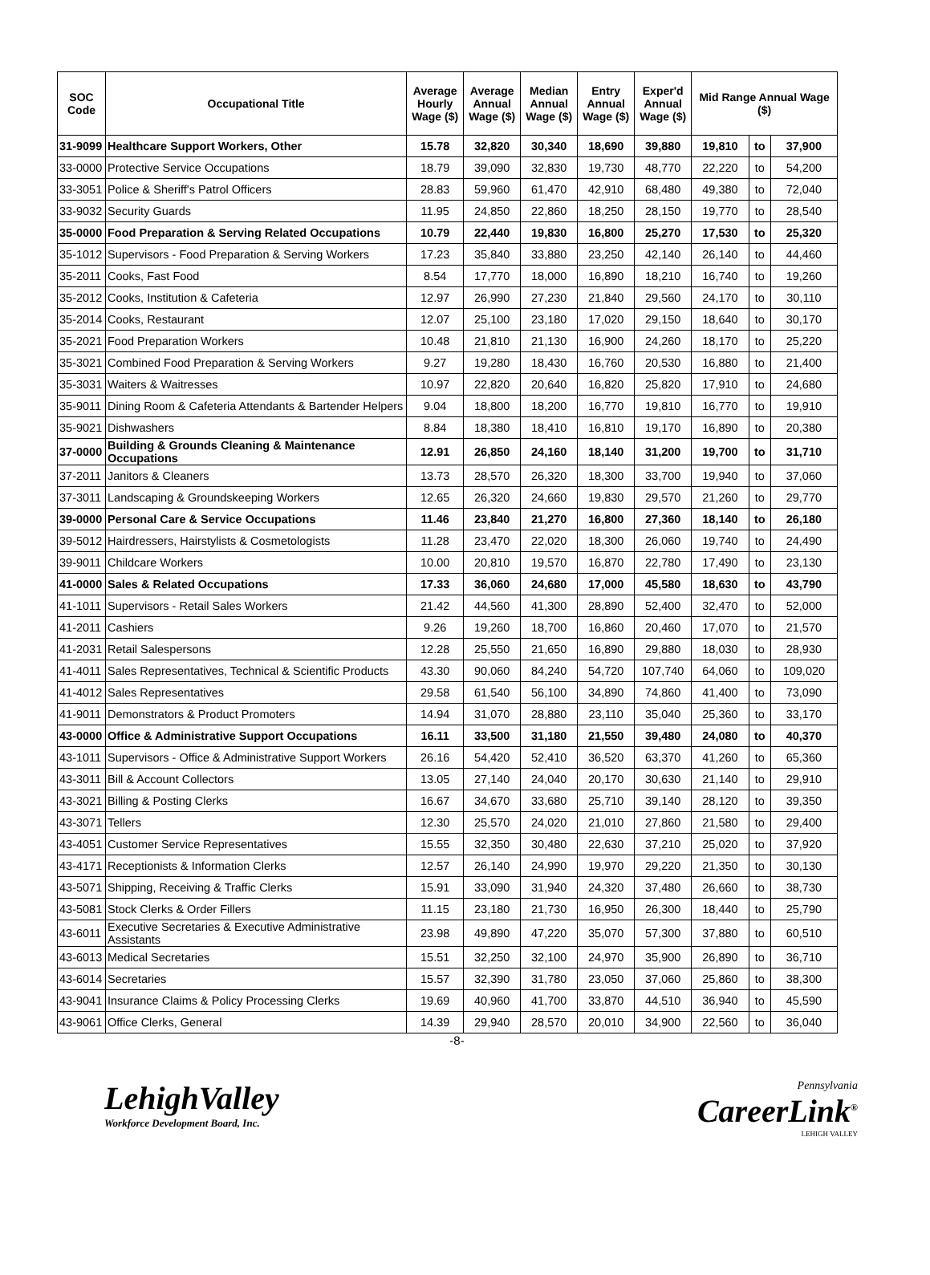| SOC Code | Occupational Title | Average Hourly Wage ($) | Average Annual Wage ($) | Median Annual Wage ($) | Entry Annual Wage ($) | Exper'd Annual Wage ($) | Mid Range Annual Wage ($) | | |
| --- | --- | --- | --- | --- | --- | --- | --- | --- | --- |
| 31-9099 | Healthcare Support Workers, Other | 15.78 | 32,820 | 30,340 | 18,690 | 39,880 | 19,810 | to | 37,900 |
| 33-0000 | Protective Service Occupations | 18.79 | 39,090 | 32,830 | 19,730 | 48,770 | 22,220 | to | 54,200 |
| 33-3051 | Police & Sheriff's Patrol Officers | 28.83 | 59,960 | 61,470 | 42,910 | 68,480 | 49,380 | to | 72,040 |
| 33-9032 | Security Guards | 11.95 | 24,850 | 22,860 | 18,250 | 28,150 | 19,770 | to | 28,540 |
| 35-0000 | Food Preparation & Serving Related Occupations | 10.79 | 22,440 | 19,830 | 16,800 | 25,270 | 17,530 | to | 25,320 |
| 35-1012 | Supervisors - Food Preparation & Serving Workers | 17.23 | 35,840 | 33,880 | 23,250 | 42,140 | 26,140 | to | 44,460 |
| 35-2011 | Cooks, Fast Food | 8.54 | 17,770 | 18,000 | 16,890 | 18,210 | 16,740 | to | 19,260 |
| 35-2012 | Cooks, Institution & Cafeteria | 12.97 | 26,990 | 27,230 | 21,840 | 29,560 | 24,170 | to | 30,110 |
| 35-2014 | Cooks, Restaurant | 12.07 | 25,100 | 23,180 | 17,020 | 29,150 | 18,640 | to | 30,170 |
| 35-2021 | Food Preparation Workers | 10.48 | 21,810 | 21,130 | 16,900 | 24,260 | 18,170 | to | 25,220 |
| 35-3021 | Combined Food Preparation & Serving Workers | 9.27 | 19,280 | 18,430 | 16,760 | 20,530 | 16,880 | to | 21,400 |
| 35-3031 | Waiters & Waitresses | 10.97 | 22,820 | 20,640 | 16,820 | 25,820 | 17,910 | to | 24,680 |
| 35-9011 | Dining Room & Cafeteria Attendants & Bartender Helpers | 9.04 | 18,800 | 18,200 | 16,770 | 19,810 | 16,770 | to | 19,910 |
| 35-9021 | Dishwashers | 8.84 | 18,380 | 18,410 | 16,810 | 19,170 | 16,890 | to | 20,380 |
| 37-0000 | Building & Grounds Cleaning & Maintenance Occupations | 12.91 | 26,850 | 24,160 | 18,140 | 31,200 | 19,700 | to | 31,710 |
| 37-2011 | Janitors & Cleaners | 13.73 | 28,570 | 26,320 | 18,300 | 33,700 | 19,940 | to | 37,060 |
| 37-3011 | Landscaping & Groundskeeping Workers | 12.65 | 26,320 | 24,660 | 19,830 | 29,570 | 21,260 | to | 29,770 |
| 39-0000 | Personal Care & Service Occupations | 11.46 | 23,840 | 21,270 | 16,800 | 27,360 | 18,140 | to | 26,180 |
| 39-5012 | Hairdressers, Hairstylists & Cosmetologists | 11.28 | 23,470 | 22,020 | 18,300 | 26,060 | 19,740 | to | 24,490 |
| 39-9011 | Childcare Workers | 10.00 | 20,810 | 19,570 | 16,870 | 22,780 | 17,490 | to | 23,130 |
| 41-0000 | Sales & Related Occupations | 17.33 | 36,060 | 24,680 | 17,000 | 45,580 | 18,630 | to | 43,790 |
| 41-1011 | Supervisors - Retail Sales Workers | 21.42 | 44,560 | 41,300 | 28,890 | 52,400 | 32,470 | to | 52,000 |
| 41-2011 | Cashiers | 9.26 | 19,260 | 18,700 | 16,860 | 20,460 | 17,070 | to | 21,570 |
| 41-2031 | Retail Salespersons | 12.28 | 25,550 | 21,650 | 16,890 | 29,880 | 18,030 | to | 28,930 |
| 41-4011 | Sales Representatives, Technical & Scientific Products | 43.30 | 90,060 | 84,240 | 54,720 | 107,740 | 64,060 | to | 109,020 |
| 41-4012 | Sales Representatives | 29.58 | 61,540 | 56,100 | 34,890 | 74,860 | 41,400 | to | 73,090 |
| 41-9011 | Demonstrators & Product Promoters | 14.94 | 31,070 | 28,880 | 23,110 | 35,040 | 25,360 | to | 33,170 |
| 43-0000 | Office & Administrative Support Occupations | 16.11 | 33,500 | 31,180 | 21,550 | 39,480 | 24,080 | to | 40,370 |
| 43-1011 | Supervisors - Office & Administrative Support Workers | 26.16 | 54,420 | 52,410 | 36,520 | 63,370 | 41,260 | to | 65,360 |
| 43-3011 | Bill & Account Collectors | 13.05 | 27,140 | 24,040 | 20,170 | 30,630 | 21,140 | to | 29,910 |
| 43-3021 | Billing & Posting Clerks | 16.67 | 34,670 | 33,680 | 25,710 | 39,140 | 28,120 | to | 39,350 |
| 43-3071 | Tellers | 12.30 | 25,570 | 24,020 | 21,010 | 27,860 | 21,580 | to | 29,400 |
| 43-4051 | Customer Service Representatives | 15.55 | 32,350 | 30,480 | 22,630 | 37,210 | 25,020 | to | 37,920 |
| 43-4171 | Receptionists & Information Clerks | 12.57 | 26,140 | 24,990 | 19,970 | 29,220 | 21,350 | to | 30,130 |
| 43-5071 | Shipping, Receiving & Traffic Clerks | 15.91 | 33,090 | 31,940 | 24,320 | 37,480 | 26,660 | to | 38,730 |
| 43-5081 | Stock Clerks & Order Fillers | 11.15 | 23,180 | 21,730 | 16,950 | 26,300 | 18,440 | to | 25,790 |
| 43-6011 | Executive Secretaries & Executive Administrative Assistants | 23.98 | 49,890 | 47,220 | 35,070 | 57,300 | 37,880 | to | 60,510 |
| 43-6013 | Medical Secretaries | 15.51 | 32,250 | 32,100 | 24,970 | 35,900 | 26,890 | to | 36,710 |
| 43-6014 | Secretaries | 15.57 | 32,390 | 31,780 | 23,050 | 37,060 | 25,860 | to | 38,300 |
| 43-9041 | Insurance Claims & Policy Processing Clerks | 19.69 | 40,960 | 41,700 | 33,870 | 44,510 | 36,940 | to | 45,590 |
| 43-9061 | Office Clerks, General | 14.39 | 29,940 | 28,570 | 20,010 | 34,900 | 22,560 | to | 36,040 |
-8-
LehighValley
Workforce Development Board, Inc.
Pennsylvania
CareerLink<sup>®</sup>
LEHIGH VALLEY